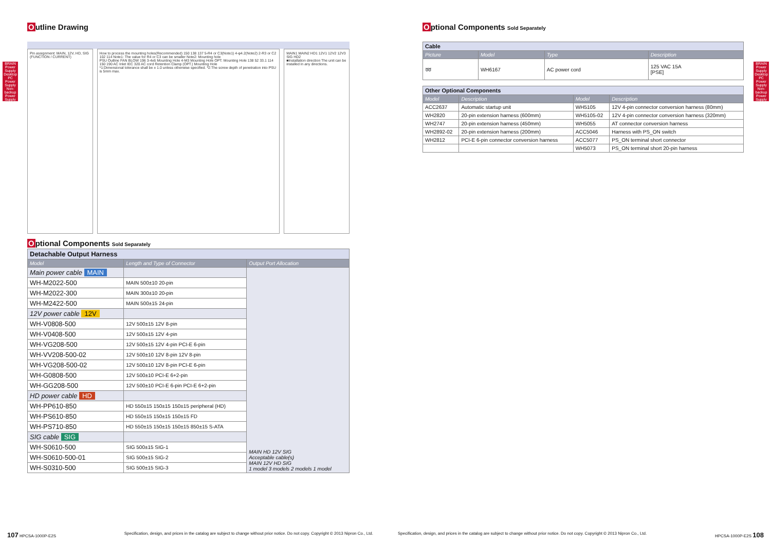BRAIN Power Supply
Desktop PC Power Supply
Non-backup Power Supply
BRAIN Power Supply
Desktop PC Power Supply
Non-backup Power Supply
Outline Drawing
Pin assignment: MAIN, 12V, HD, SIG (FUNCTION / CURRENT)
How to process the mounting holes(Recommended) 150 138 137 5-R4 or C3(Note1) 4-φ4.2(Note2) 2-R3 or C2 102 114 Note1: The value for R4 or C3 can be smaller Note2: Mounting hole
PSU Outline FAN BLOW 196 3-4x6 Mounting Hole 4-M3 Mounting Hole OPT. Mounting Hole 138 52 33.1 114 150 190 AC Inlet IEC 320 AC cord Retention Clamp (OPT.) Mounting Hole
*1:Dimensional tolerance shall be ± 1.0 unless otherwise specified. *2:The screw depth of penetration into PSU is 5mm max.
MAIN1 MAIN2 HD1 12V1 12V2 12V3 SIG HD2
■Installation direction The unit can be installed in any directions.
Optional Components Sold Separately
| Detachable Output Harness | | |
| Model | Length and Type of Connector | Output Port Allocation |
| Main power cable MAIN | | MAIN HD 12V SIG Acceptable cable(s) MAIN 12V HD SIG 1 model 3 models 2 models 1 model |
| WH-M2022-500 | MAIN 500±10 20-pin | |
| WH-M2022-300 | MAIN 300±10 20-pin | |
| WH-M2422-500 | MAIN 500±15 24-pin | |
| 12V power cable 12V | | |
| WH-V0808-500 | 12V 500±15 12V 8-pin | |
| WH-V0408-500 | 12V 500±15 12V 4-pin | |
| WH-VG208-500 | 12V 500±15 12V 4-pin PCI-E 6-pin | |
| WH-VV208-500-02 | 12V 500±10 12V 8-pin 12V 8-pin | |
| WH-VG208-500-02 | 12V 500±10 12V 8-pin PCI-E 6-pin | |
| WH-G0808-500 | 12V 500±10 PCI-E 6+2-pin | |
| WH-GG208-500 | 12V 500±10 PCI-E 6-pin PCI-E 6+2-pin | |
| HD power cable HD | | |
| WH-PP610-850 | HD 550±15 150±15 150±15 peripheral (HD) | |
| WH-PS610-850 | HD 550±15 150±15 150±15 FD | |
| WH-PS710-850 | HD 550±15 150±15 150±15 850±15 S-ATA | |
| SIG cable SIG | | |
| WH-S0610-500 | SIG 500±15 SIG-1 | |
| WH-S0610-500-01 | SIG 500±15 SIG-2 | |
| WH-S0310-500 | SIG 500±15 SIG-3 | |
Optional Components Sold Separately
| Cable | | | |
| Picture | Model | Type | Description |
| ➿ | WH6167 | AC power cord | 125 VAC 15A [PSE] |
| Other Optional Components | | | |
| Model | Description | Model | Description |
| ACC2637 | Automatic startup unit | WH5105 | 12V 4-pin connector conversion harness (80mm) |
| WH2820 | 20-pin extension harness (600mm) | WH5105-02 | 12V 4-pin connector conversion harness (320mm) |
| WH2747 | 20-pin extension harness (450mm) | WH5055 | AT connector conversion harness |
| WH2892-02 | 20-pin extension harness (200mm) | ACC5046 | Harness with PS_ON switch |
| WH2812 | PCI-E 6-pin connector conversion harness | ACC5077 | PS_ON terminal short connector |
| | | WH5073 | PS_ON terminal short 20-pin harness |
107 HPCSA-1000P-E2S Specification, design, and prices in the catalog are subject to change without prior notice. Do not copy. Copyright © 2013 Nipron Co., Ltd.
Specification, design, and prices in the catalog are subject to change without prior notice. Do not copy. Copyright © 2013 Nipron Co., Ltd. HPCSA-1000P-E2S 108